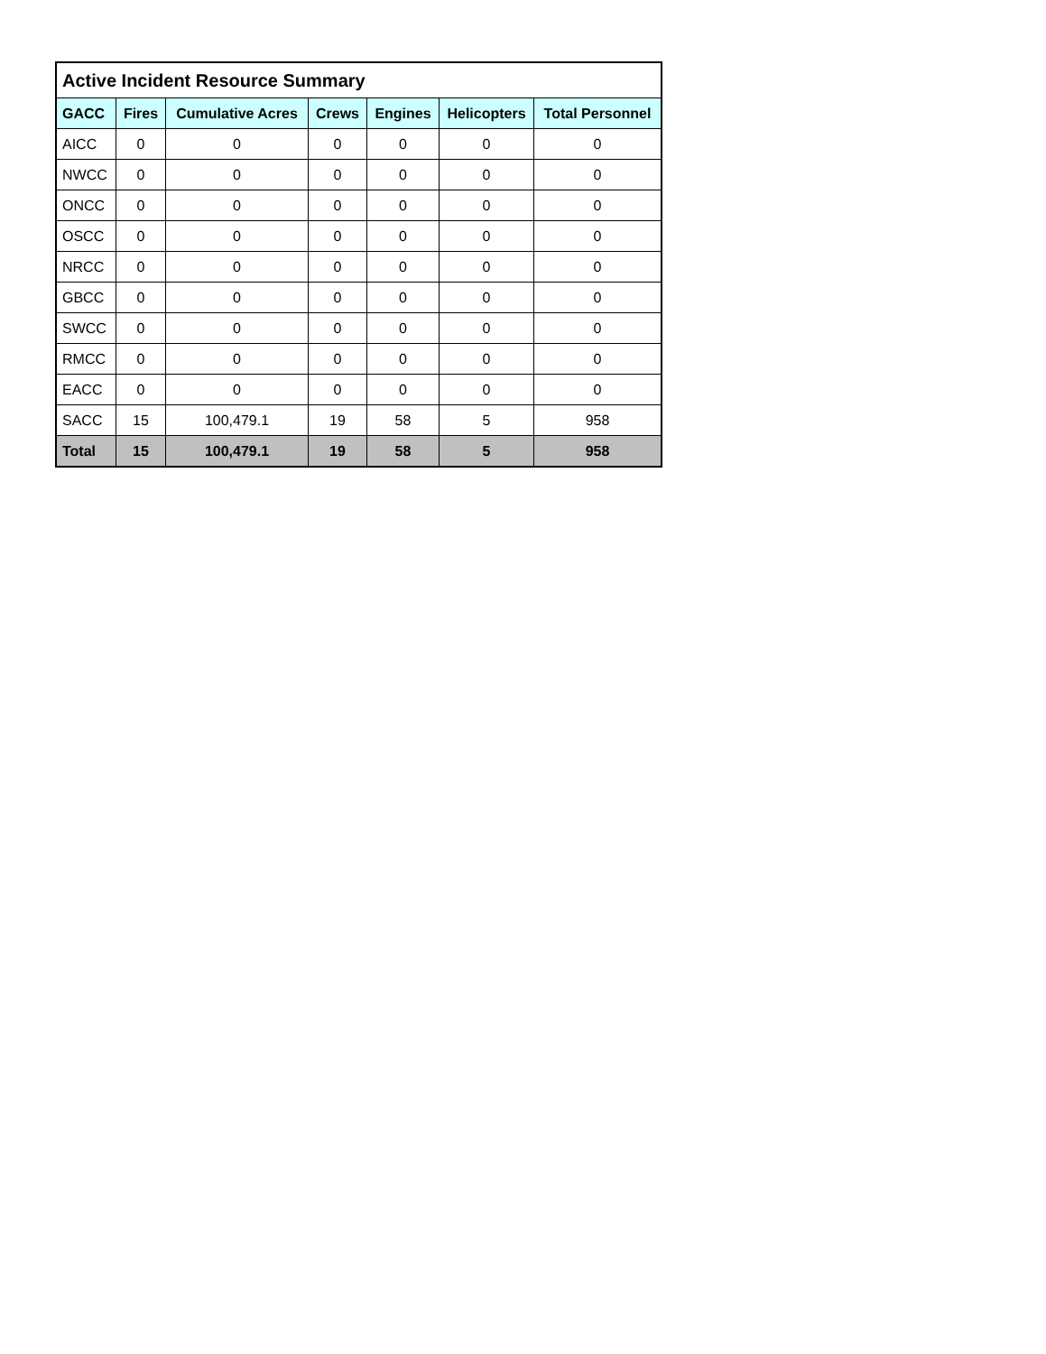| Active Incident Resource Summary | | | | | | |
| GACC | Fires | Cumulative Acres | Crews | Engines | Helicopters | Total Personnel |
| AICC | 0 | 0 | 0 | 0 | 0 | 0 |
| NWCC | 0 | 0 | 0 | 0 | 0 | 0 |
| ONCC | 0 | 0 | 0 | 0 | 0 | 0 |
| OSCC | 0 | 0 | 0 | 0 | 0 | 0 |
| NRCC | 0 | 0 | 0 | 0 | 0 | 0 |
| GBCC | 0 | 0 | 0 | 0 | 0 | 0 |
| SWCC | 0 | 0 | 0 | 0 | 0 | 0 |
| RMCC | 0 | 0 | 0 | 0 | 0 | 0 |
| EACC | 0 | 0 | 0 | 0 | 0 | 0 |
| SACC | 15 | 100,479.1 | 19 | 58 | 5 | 958 |
| Total | 15 | 100,479.1 | 19 | 58 | 5 | 958 |